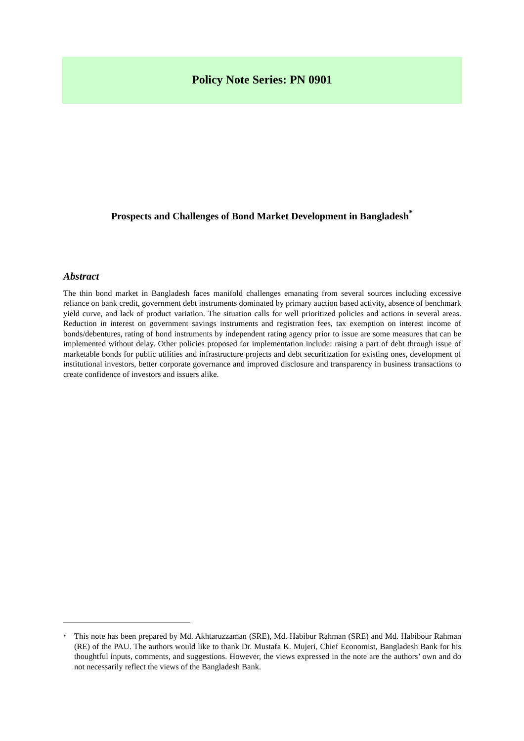Policy Note Series: PN 0901
Prospects and Challenges of Bond Market Development in Bangladesh<sup>*</sup>
Abstract
The thin bond market in Bangladesh faces manifold challenges emanating from several sources including excessive reliance on bank credit, government debt instruments dominated by primary auction based activity, absence of benchmark yield curve, and lack of product variation. The situation calls for well prioritized policies and actions in several areas. Reduction in interest on government savings instruments and registration fees, tax exemption on interest income of bonds/debentures, rating of bond instruments by independent rating agency prior to issue are some measures that can be implemented without delay. Other policies proposed for implementation include: raising a part of debt through issue of marketable bonds for public utilities and infrastructure projects and debt securitization for existing ones, development of institutional investors, better corporate governance and improved disclosure and transparency in business transactions to create confidence of investors and issuers alike.
<sup>*</sup> This note has been prepared by Md. Akhtaruzzaman (SRE), Md. Habibur Rahman (SRE) and Md. Habibour Rahman (RE) of the PAU. The authors would like to thank Dr. Mustafa K. Mujeri, Chief Economist, Bangladesh Bank for his thoughtful inputs, comments, and suggestions. However, the views expressed in the note are the authors’ own and do not necessarily reflect the views of the Bangladesh Bank.